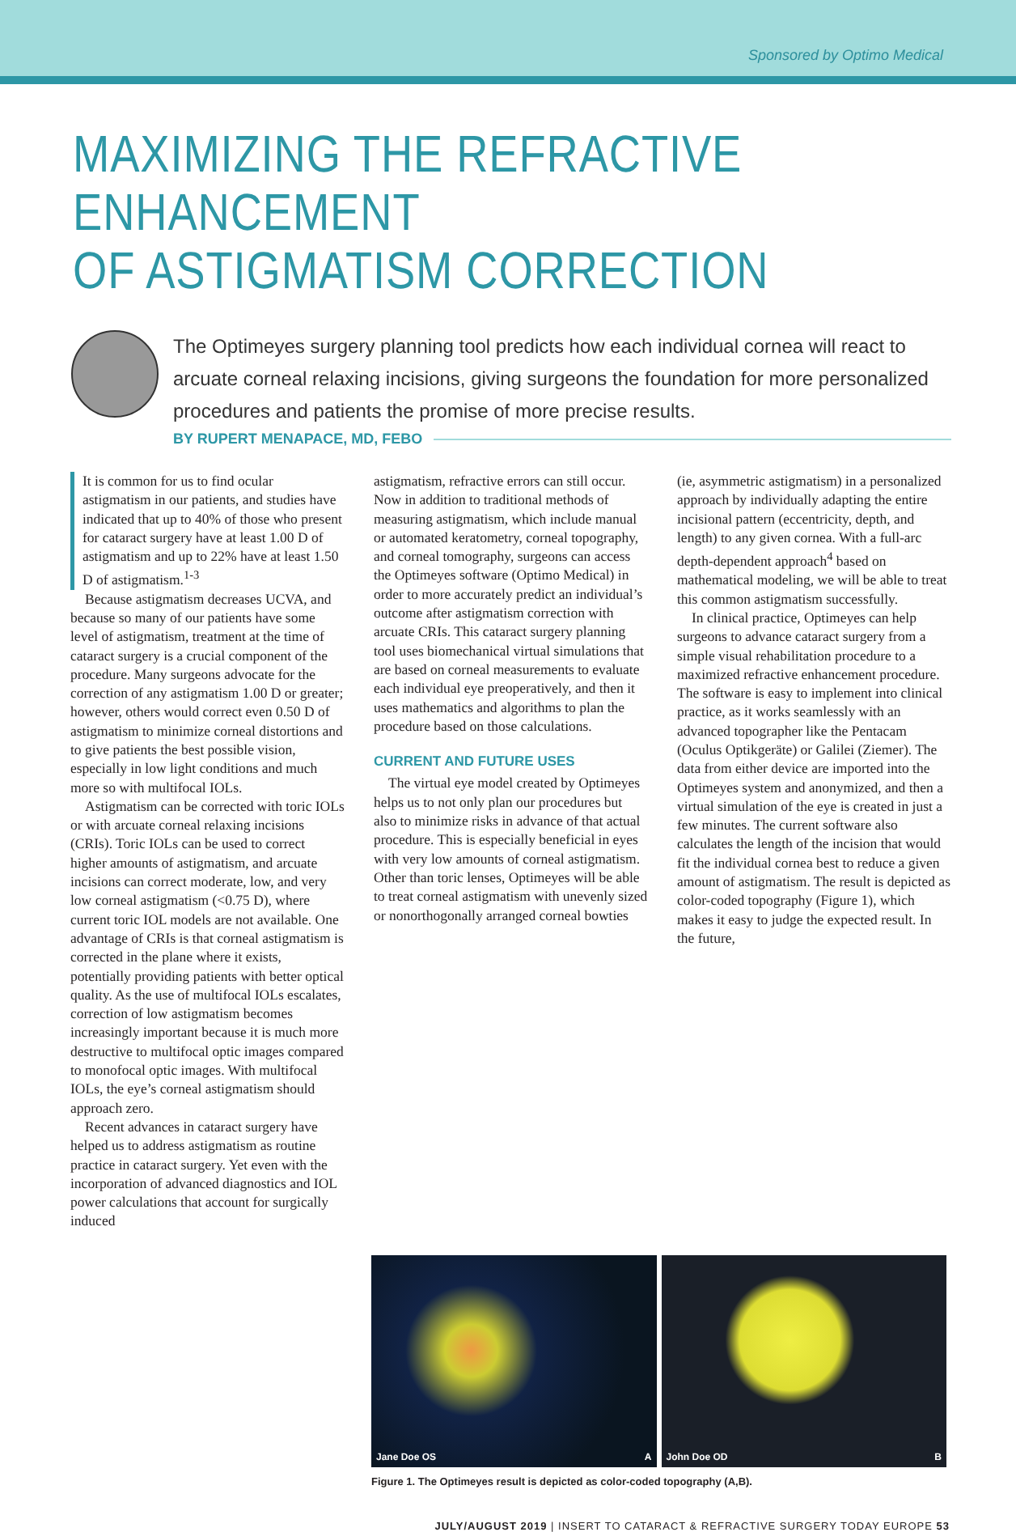Sponsored by Optimo Medical
MAXIMIZING THE REFRACTIVE ENHANCEMENT
OF ASTIGMATISM CORRECTION
The Optimeyes surgery planning tool predicts how each individual cornea will react to arcuate corneal relaxing incisions, giving surgeons the foundation for more personalized procedures and patients the promise of more precise results.
BY RUPERT MENAPACE, MD, FEBO
It is common for us to find ocular astigmatism in our patients, and studies have indicated that up to 40% of those who present for cataract surgery have at least 1.00 D of astigmatism and up to 22% have at least 1.50 D of astigmatism.<sup>1-3</sup>
Because astigmatism decreases UCVA, and because so many of our patients have some level of astigmatism, treatment at the time of cataract surgery is a crucial component of the procedure. Many surgeons advocate for the correction of any astigmatism 1.00 D or greater; however, others would correct even 0.50 D of astigmatism to minimize corneal distortions and to give patients the best possible vision, especially in low light conditions and much more so with multifocal IOLs.
Astigmatism can be corrected with toric IOLs or with arcuate corneal relaxing incisions (CRIs). Toric IOLs can be used to correct higher amounts of astigmatism, and arcuate incisions can correct moderate, low, and very low corneal astigmatism (<0.75 D), where current toric IOL models are not available. One advantage of CRIs is that corneal astigmatism is corrected in the plane where it exists, potentially providing patients with better optical quality. As the use of multifocal IOLs escalates, correction of low astigmatism becomes increasingly important because it is much more destructive to multifocal optic images compared to monofocal optic images. With multifocal IOLs, the eye’s corneal astigmatism should approach zero.
Recent advances in cataract surgery have helped us to address astigmatism as routine practice in cataract surgery. Yet even with the incorporation of advanced diagnostics and IOL power calculations that account for surgically induced
astigmatism, refractive errors can still occur. Now in addition to traditional methods of measuring astigmatism, which include manual or automated keratometry, corneal topography, and corneal tomography, surgeons can access the Optimeyes software (Optimo Medical) in order to more accurately predict an individual’s outcome after astigmatism correction with arcuate CRIs. This cataract surgery planning tool uses biomechanical virtual simulations that are based on corneal measurements to evaluate each individual eye preoperatively, and then it uses mathematics and algorithms to plan the procedure based on those calculations.
CURRENT AND FUTURE USES
The virtual eye model created by Optimeyes helps us to not only plan our procedures but also to minimize risks in advance of that actual procedure. This is especially beneficial in eyes with very low amounts of corneal astigmatism. Other than toric lenses, Optimeyes will be able to treat corneal astigmatism with unevenly sized or nonorthogonally arranged corneal bowties
(ie, asymmetric astigmatism) in a personalized approach by individually adapting the entire incisional pattern (eccentricity, depth, and length) to any given cornea. With a full-arc depth-dependent approach<sup>4</sup> based on mathematical modeling, we will be able to treat this common astigmatism successfully.
In clinical practice, Optimeyes can help surgeons to advance cataract surgery from a simple visual rehabilitation procedure to a maximized refractive enhancement procedure. The software is easy to implement into clinical practice, as it works seamlessly with an advanced topographer like the Pentacam (Oculus Optikgeräte) or Galilei (Ziemer). The data from either device are imported into the Optimeyes system and anonymized, and then a virtual simulation of the eye is created in just a few minutes. The current software also calculates the length of the incision that would fit the individual cornea best to reduce a given amount of astigmatism. The result is depicted as color-coded topography (Figure 1), which makes it easy to judge the expected result. In the future,
Jane Doe OS A John Doe OD B
Figure 1. The Optimeyes result is depicted as color-coded topography (A,B).
JULY/AUGUST 2019 | INSERT TO CATARACT & REFRACTIVE SURGERY TODAY EUROPE 53